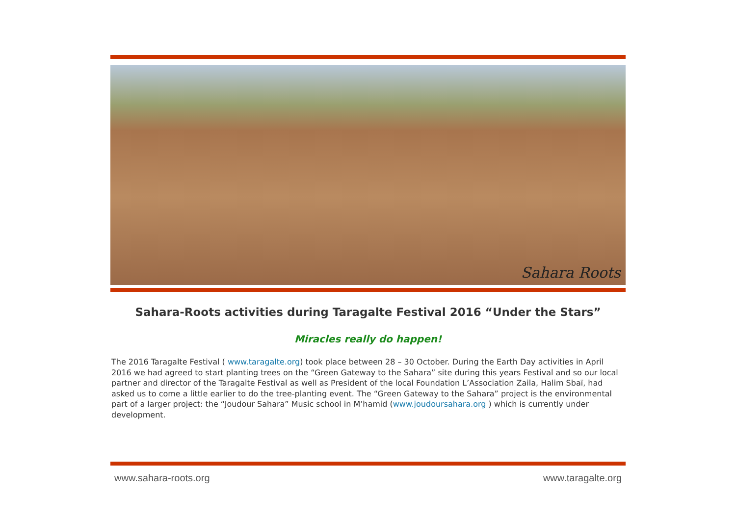Sahara Roots
Sahara-Roots activities during Taragalte Festival 2016 “Under the Stars”
Miracles really do happen!
The 2016 Taragalte Festival ( www.taragalte.org) took place between 28 – 30 October. During the Earth Day activities in April 2016 we had agreed to start planting trees on the “Green Gateway to the Sahara” site during this years Festival and so our local partner and director of the Taragalte Festival as well as President of the local Foundation L’Association Zaila, Halim Sbaï, had asked us to come a little earlier to do the tree-planting event. The “Green Gateway to the Sahara” project is the environmental part of a larger project: the “Joudour Sahara” Music school in M’hamid (www.joudoursahara.org ) which is currently under development.
www.sahara-roots.org www.taragalte.org